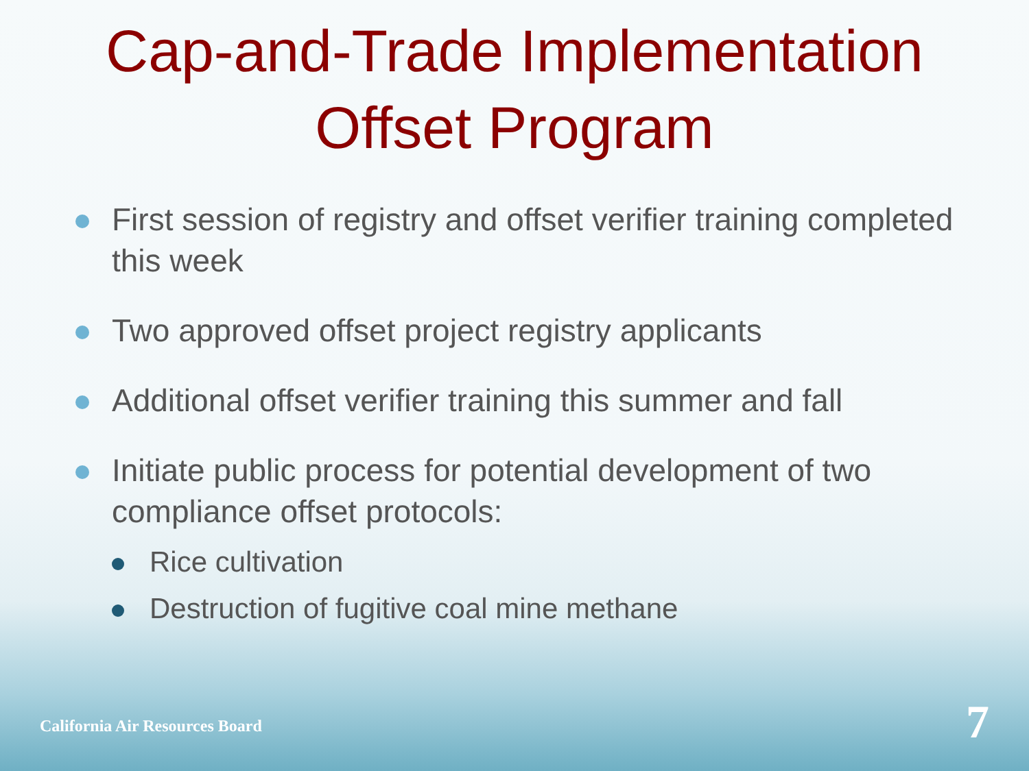Cap-and-Trade Implementation
Offset Program
First session of registry and offset verifier training completed this week
Two approved offset project registry applicants
Additional offset verifier training this summer and fall
Initiate public process for potential development of two compliance offset protocols:
Rice cultivation
Destruction of fugitive coal mine methane
California Air Resources Board 7